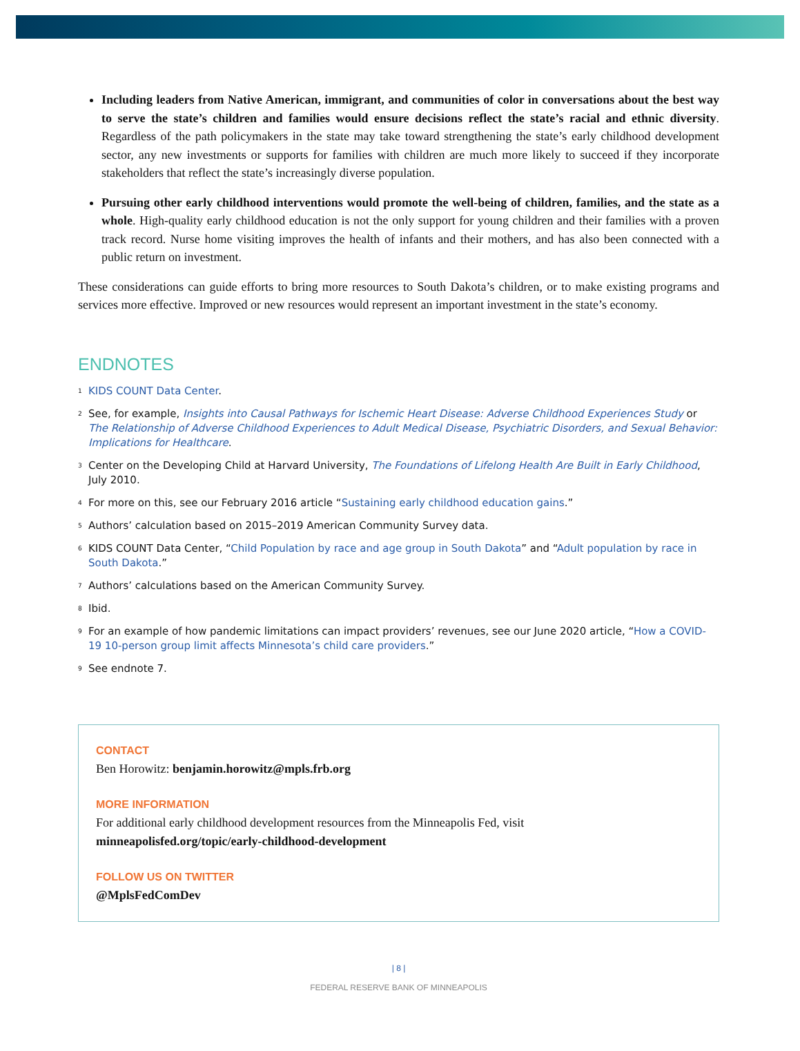Including leaders from Native American, immigrant, and communities of color in conversations about the best way to serve the state’s children and families would ensure decisions reflect the state’s racial and ethnic diversity. Regardless of the path policymakers in the state may take toward strengthening the state’s early childhood development sector, any new investments or supports for families with children are much more likely to succeed if they incorporate stakeholders that reflect the state’s increasingly diverse population.
Pursuing other early childhood interventions would promote the well-being of children, families, and the state as a whole. High-quality early childhood education is not the only support for young children and their families with a proven track record. Nurse home visiting improves the health of infants and their mothers, and has also been connected with a public return on investment.
These considerations can guide efforts to bring more resources to South Dakota’s children, or to make existing programs and services more effective. Improved or new resources would represent an important investment in the state’s economy.
ENDNOTES
<sup>1</sup> KIDS COUNT Data Center.
<sup>2</sup> See, for example, Insights into Causal Pathways for Ischemic Heart Disease: Adverse Childhood Experiences Study or The Relationship of Adverse Childhood Experiences to Adult Medical Disease, Psychiatric Disorders, and Sexual Behavior: Implications for Healthcare.
<sup>3</sup> Center on the Developing Child at Harvard University, The Foundations of Lifelong Health Are Built in Early Childhood, July 2010.
<sup>4</sup> For more on this, see our February 2016 article “Sustaining early childhood education gains.”
<sup>5</sup> Authors’ calculation based on 2015–2019 American Community Survey data.
<sup>6</sup> KIDS COUNT Data Center, “Child Population by race and age group in South Dakota” and “Adult population by race in South Dakota.”
<sup>7</sup> Authors’ calculations based on the American Community Survey.
<sup>8</sup> Ibid.
<sup>9</sup> For an example of how pandemic limitations can impact providers’ revenues, see our June 2020 article, “How a COVID-19 10-person group limit affects Minnesota’s child care providers.”
<sup>9</sup> See endnote 7.
CONTACT
Ben Horowitz: benjamin.horowitz@mpls.frb.org
MORE INFORMATION
For additional early childhood development resources from the Minneapolis Fed, visit
minneapolisfed.org/topic/early-childhood-development
FOLLOW US ON TWITTER
@MplsFedComDev
| 8 |
FEDERAL RESERVE BANK OF MINNEAPOLIS